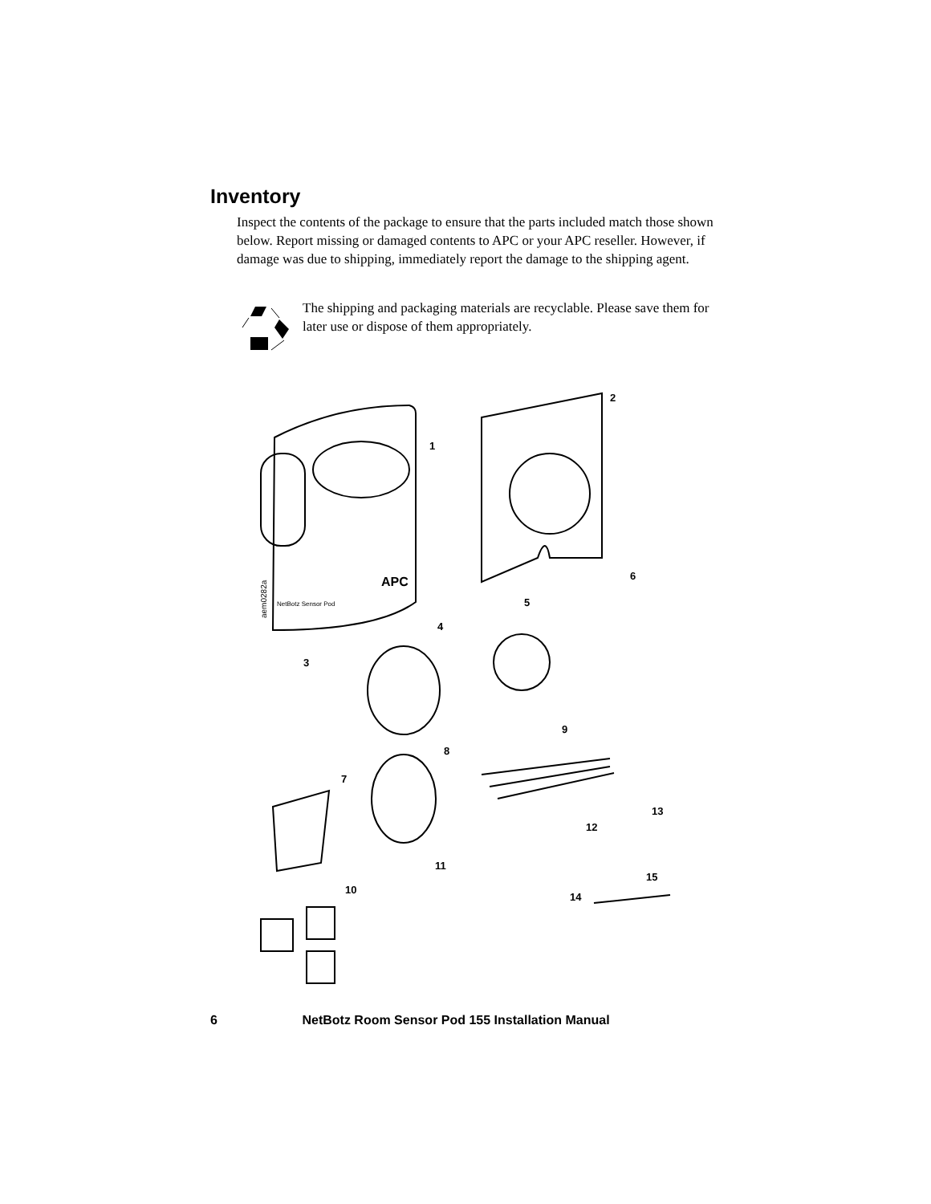Inventory
Inspect the contents of the package to ensure that the parts included match those shown below. Report missing or damaged contents to APC or your APC reseller. However, if damage was due to shipping, immediately report the damage to the shipping agent.
The shipping and packaging materials are recyclable. Please save them for later use or dispose of them appropriately.
NetBotz Sensor Pod
APC
aem0282a
1
2
3
4
5
6
7
8
9
10
11
12
13
14
15
6 NetBotz Room Sensor Pod 155 Installation Manual